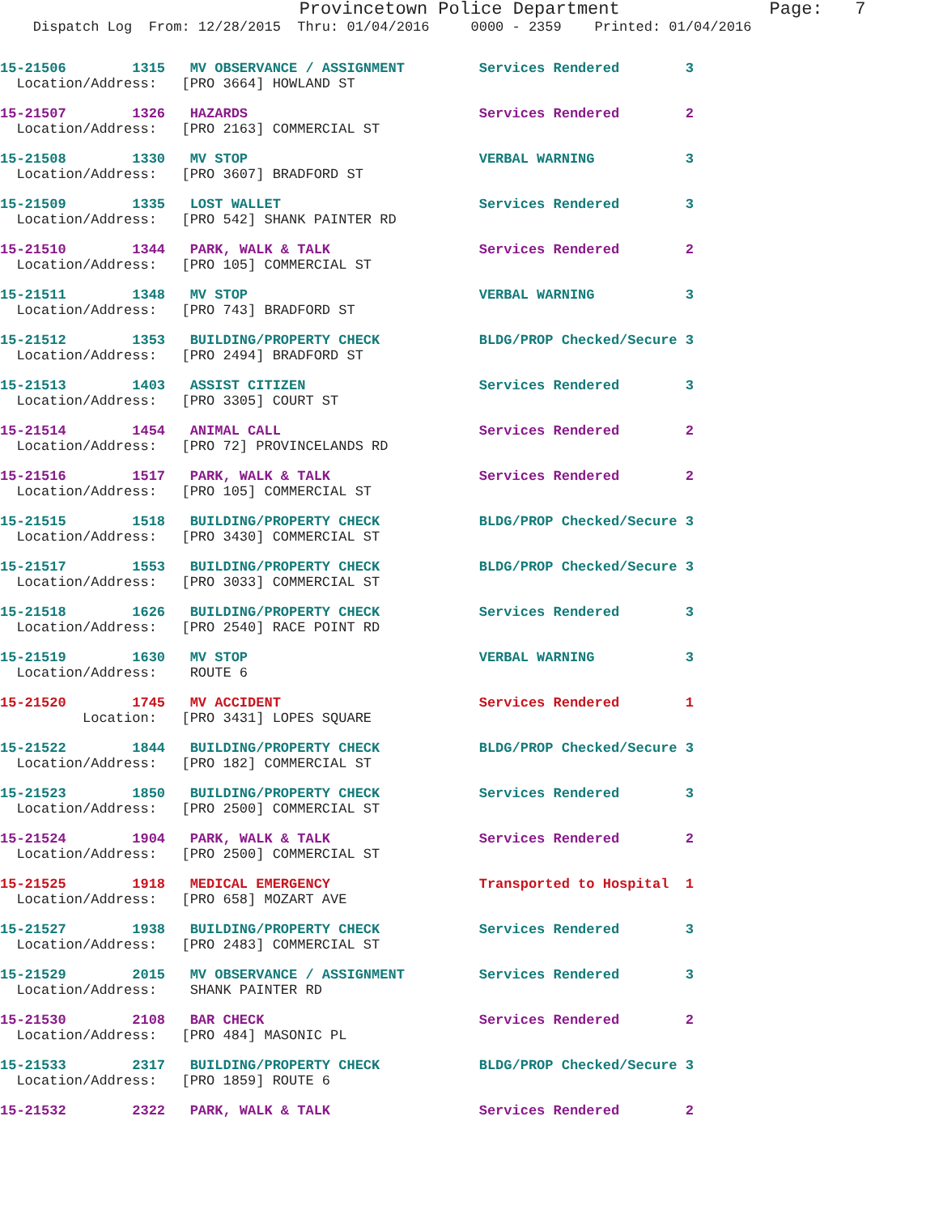Provincetown Police Department              Page:   7
    Dispatch Log  From: 12/28/2015  Thru: 01/04/2016     0000 - 2359    Printed: 01/04/2016
15-21506        1315   MV OBSERVANCE / ASSIGNMENT         Services Rendered        3
  Location/Address:   [PRO 3664] HOWLAND ST
15-21507        1326   HAZARDS                            Services Rendered        2
  Location/Address:   [PRO 2163] COMMERCIAL ST
15-21508        1330   MV STOP                            VERBAL WARNING           3
  Location/Address:   [PRO 3607] BRADFORD ST
15-21509        1335   LOST WALLET                        Services Rendered        3
  Location/Address:   [PRO 542] SHANK PAINTER RD
15-21510        1344   PARK, WALK & TALK                  Services Rendered        2
  Location/Address:   [PRO 105] COMMERCIAL ST
15-21511        1348   MV STOP                            VERBAL WARNING           3
  Location/Address:   [PRO 743] BRADFORD ST
15-21512        1353   BUILDING/PROPERTY CHECK            BLDG/PROP Checked/Secure 3
  Location/Address:   [PRO 2494] BRADFORD ST
15-21513        1403   ASSIST CITIZEN                     Services Rendered        3
  Location/Address:   [PRO 3305] COURT ST
15-21514        1454   ANIMAL CALL                        Services Rendered        2
  Location/Address:   [PRO 72] PROVINCELANDS RD
15-21516        1517   PARK, WALK & TALK                  Services Rendered        2
  Location/Address:   [PRO 105] COMMERCIAL ST
15-21515        1518   BUILDING/PROPERTY CHECK            BLDG/PROP Checked/Secure 3
  Location/Address:   [PRO 3430] COMMERCIAL ST
15-21517        1553   BUILDING/PROPERTY CHECK            BLDG/PROP Checked/Secure 3
  Location/Address:   [PRO 3033] COMMERCIAL ST
15-21518        1626   BUILDING/PROPERTY CHECK            Services Rendered        3
  Location/Address:   [PRO 2540] RACE POINT RD
15-21519        1630   MV STOP                            VERBAL WARNING           3
  Location/Address:    ROUTE 6
15-21520        1745   MV ACCIDENT                        Services Rendered        1
          Location:   [PRO 3431] LOPES SQUARE
15-21522        1844   BUILDING/PROPERTY CHECK            BLDG/PROP Checked/Secure 3
  Location/Address:   [PRO 182] COMMERCIAL ST
15-21523        1850   BUILDING/PROPERTY CHECK            Services Rendered        3
  Location/Address:   [PRO 2500] COMMERCIAL ST
15-21524        1904   PARK, WALK & TALK                  Services Rendered        2
  Location/Address:   [PRO 2500] COMMERCIAL ST
15-21525        1918   MEDICAL EMERGENCY                  Transported to Hospital  1
  Location/Address:   [PRO 658] MOZART AVE
15-21527        1938   BUILDING/PROPERTY CHECK            Services Rendered        3
  Location/Address:   [PRO 2483] COMMERCIAL ST
15-21529        2015   MV OBSERVANCE / ASSIGNMENT         Services Rendered        3
  Location/Address:    SHANK PAINTER RD
15-21530        2108   BAR CHECK                          Services Rendered        2
  Location/Address:   [PRO 484] MASONIC PL
15-21533        2317   BUILDING/PROPERTY CHECK            BLDG/PROP Checked/Secure 3
  Location/Address:   [PRO 1859] ROUTE 6
15-21532        2322   PARK, WALK & TALK                  Services Rendered        2